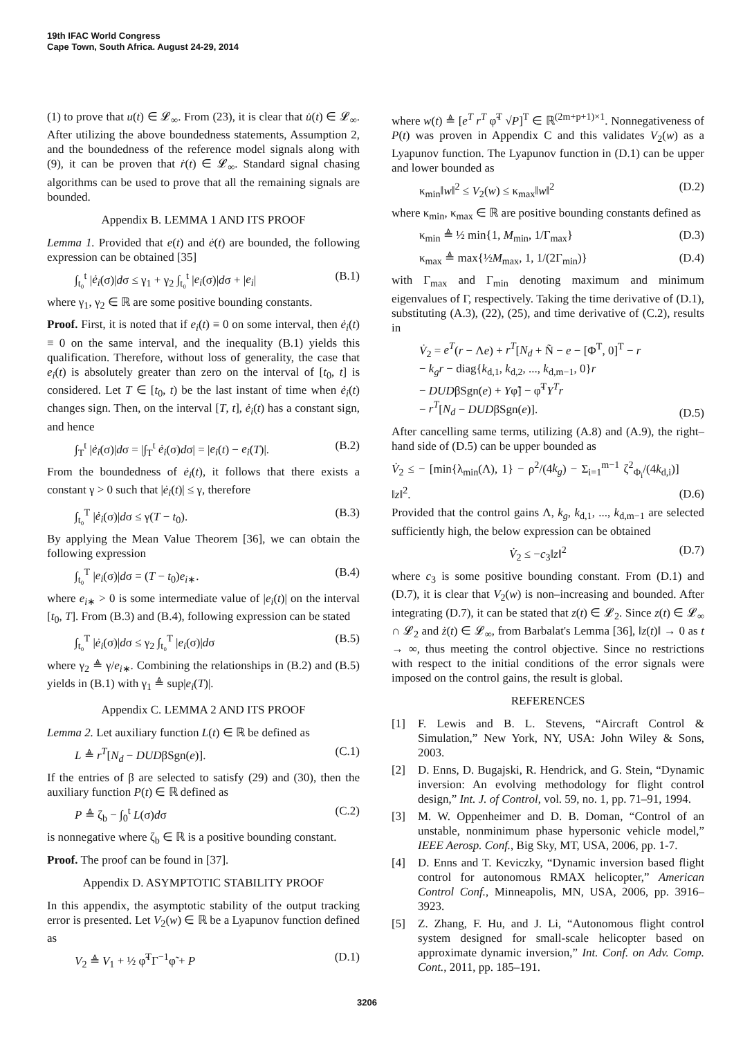19th IFAC World Congress
Cape Town, South Africa. August 24-29, 2014
(1) to prove that u(t) ∈ 𝓛<sub>∞</sub>. From (23), it is clear that u̇(t) ∈ 𝓛<sub>∞</sub>. After utilizing the above boundedness statements, Assumption 2, and the boundedness of the reference model signals along with (9), it can be proven that ṙ(t) ∈ 𝓛<sub>∞</sub>. Standard signal chasing algorithms can be used to prove that all the remaining signals are bounded.
Appendix B. LEMMA 1 AND ITS PROOF
Lemma 1. Provided that e(t) and ė(t) are bounded, the following expression can be obtained [35]
∫<sub>t₀</sub><sup>t</sup> |ė<sub>i</sub>(σ)|dσ ≤ γ<sub>1</sub> + γ<sub>2</sub> ∫<sub>t₀</sub><sup>t</sup> |e<sub>i</sub>(σ)|dσ + |e<sub>i</sub>| (B.1)
where γ<sub>1</sub>, γ<sub>2</sub> ∈ ℝ are some positive bounding constants.
Proof. First, it is noted that if e<sub>i</sub>(t) ≡ 0 on some interval, then ė<sub>i</sub>(t) ≡ 0 on the same interval, and the inequality (B.1) yields this qualification. Therefore, without loss of generality, the case that e<sub>i</sub>(t) is absolutely greater than zero on the interval of [t<sub>0</sub>, t] is considered. Let T ∈ [t<sub>0</sub>, t) be the last instant of time when ė<sub>i</sub>(t) changes sign. Then, on the interval [T, t], ė<sub>i</sub>(t) has a constant sign, and hence
∫<sub>T</sub><sup>t</sup> |ė<sub>i</sub>(σ)|dσ = |∫<sub>T</sub><sup>t</sup> ė<sub>i</sub>(σ)dσ| = |e<sub>i</sub>(t) − e<sub>i</sub>(T)|. (B.2)
From the boundedness of ė<sub>i</sub>(t), it follows that there exists a constant γ > 0 such that |ė<sub>i</sub>(t)| ≤ γ, therefore
∫<sub>t₀</sub><sup>T</sup> |ė<sub>i</sub>(σ)|dσ ≤ γ(T − t<sub>0</sub>). (B.3)
By applying the Mean Value Theorem [36], we can obtain the following expression
∫<sub>t₀</sub><sup>T</sup> |e<sub>i</sub>(σ)|dσ = (T − t<sub>0</sub>)e<sub>i∗</sub>. (B.4)
where e<sub>i∗</sub> > 0 is some intermediate value of |e<sub>i</sub>(t)| on the interval [t<sub>0</sub>, T]. From (B.3) and (B.4), following expression can be stated
∫<sub>t₀</sub><sup>T</sup> |ė<sub>i</sub>(σ)|dσ ≤ γ<sub>2</sub> ∫<sub>t₀</sub><sup>T</sup> |e<sub>i</sub>(σ)|dσ (B.5)
where γ<sub>2</sub> ≜ γ/e<sub>i∗</sub>. Combining the relationships in (B.2) and (B.5) yields in (B.1) with γ<sub>1</sub> ≜ sup|e<sub>i</sub>(T)|.
Appendix C. LEMMA 2 AND ITS PROOF
Lemma 2. Let auxiliary function L(t) ∈ ℝ be defined as
L ≜ r<sup>T</sup>[N<sub>d</sub> − DUDβSgn(e)]. (C.1)
If the entries of β are selected to satisfy (29) and (30), then the auxiliary function P(t) ∈ ℝ defined as
P ≜ ζ<sub>b</sub> − ∫<sub>0</sub><sup>t</sup> L(σ)dσ (C.2)
is nonnegative where ζ<sub>b</sub> ∈ ℝ is a positive bounding constant.
Proof. The proof can be found in [37].
Appendix D. ASYMPTOTIC STABILITY PROOF
In this appendix, the asymptotic stability of the output tracking error is presented. Let V<sub>2</sub>(w) ∈ ℝ be a Lyapunov function defined as
V<sub>2</sub> ≜ V<sub>1</sub> + ½ φ̃<sup>T</sup>Γ<sup>−1</sup>φ̃ + P (D.1)
where w(t) ≜ [e<sup>T</sup> r<sup>T</sup> φ̃<sup>T</sup> √P]<sup>T</sup> ∈ ℝ<sup>(2m+p+1)×1</sup>. Nonnegativeness of P(t) was proven in Appendix C and this validates V<sub>2</sub>(w) as a Lyapunov function. The Lyapunov function in (D.1) can be upper and lower bounded as
κ<sub>min</sub>‖w‖<sup>2</sup> ≤ V<sub>2</sub>(w) ≤ κ<sub>max</sub>‖w‖<sup>2</sup> (D.2)
where κ<sub>min</sub>, κ<sub>max</sub> ∈ ℝ are positive bounding constants defined as
κ<sub>min</sub> ≜ ½ min{1, M<sub>min</sub>, 1/Γ<sub>max</sub>} (D.3)
κ<sub>max</sub> ≜ max{½M<sub>max</sub>, 1, 1/(2Γ<sub>min</sub>)} (D.4)
with Γ<sub>max</sub> and Γ<sub>min</sub> denoting maximum and minimum eigenvalues of Γ, respectively. Taking the time derivative of (D.1), substituting (A.3), (22), (25), and time derivative of (C.2), results in
V̇<sub>2</sub> = e<sup>T</sup>(r − Λe) + r<sup>T</sup>[N<sub>d</sub> + Ñ − e − [Φ<sup>T</sup>, 0]<sup>T</sup> − r
− k<sub>g</sub>r − diag{k<sub>d,1</sub>, k<sub>d,2</sub>, ..., k<sub>d,m−1</sub>, 0}r
− DUDβSgn(e) + Yφ̃] − φ̃<sup>T</sup>Y<sup>T</sup>r
− r<sup>T</sup>[N<sub>d</sub> − DUDβSgn(e)]. (D.5)
After cancelling same terms, utilizing (A.8) and (A.9), the right–hand side of (D.5) can be upper bounded as
V̇<sub>2</sub> ≤ − [min{λ<sub>min</sub>(Λ), 1} − ρ<sup>2</sup>/(4k<sub>g</sub>) − Σ<sub>i=1</sub><sup>m−1</sup> ζ<sup>2</sup><sub>Φ<sub>i</sub></sub>/(4k<sub>d,i</sub>)] ‖z‖<sup>2</sup>. (D.6)
Provided that the control gains Λ, k<sub>g</sub>, k<sub>d,1</sub>, ..., k<sub>d,m−1</sub> are selected sufficiently high, the below expression can be obtained
V̇<sub>2</sub> ≤ −c<sub>3</sub>‖z‖<sup>2</sup> (D.7)
where c<sub>3</sub> is some positive bounding constant. From (D.1) and (D.7), it is clear that V<sub>2</sub>(w) is non–increasing and bounded. After integrating (D.7), it can be stated that z(t) ∈ 𝓛<sub>2</sub>. Since z(t) ∈ 𝓛<sub>∞</sub> ∩ 𝓛<sub>2</sub> and ż(t) ∈ 𝓛<sub>∞</sub>, from Barbalat's Lemma [36], ‖z(t)‖ → 0 as t → ∞, thus meeting the control objective. Since no restrictions with respect to the initial conditions of the error signals were imposed on the control gains, the result is global.
REFERENCES
[1] F. Lewis and B. L. Stevens, “Aircraft Control & Simulation,” New York, NY, USA: John Wiley & Sons, 2003.
[2] D. Enns, D. Bugajski, R. Hendrick, and G. Stein, “Dynamic inversion: An evolving methodology for flight control design,” Int. J. of Control, vol. 59, no. 1, pp. 71–91, 1994.
[3] M. W. Oppenheimer and D. B. Doman, “Control of an unstable, nonminimum phase hypersonic vehicle model,” IEEE Aerosp. Conf., Big Sky, MT, USA, 2006, pp. 1-7.
[4] D. Enns and T. Keviczky, “Dynamic inversion based flight control for autonomous RMAX helicopter,” American Control Conf., Minneapolis, MN, USA, 2006, pp. 3916–3923.
[5] Z. Zhang, F. Hu, and J. Li, “Autonomous flight control system designed for small-scale helicopter based on approximate dynamic inversion,” Int. Conf. on Adv. Comp. Cont., 2011, pp. 185–191.
3206